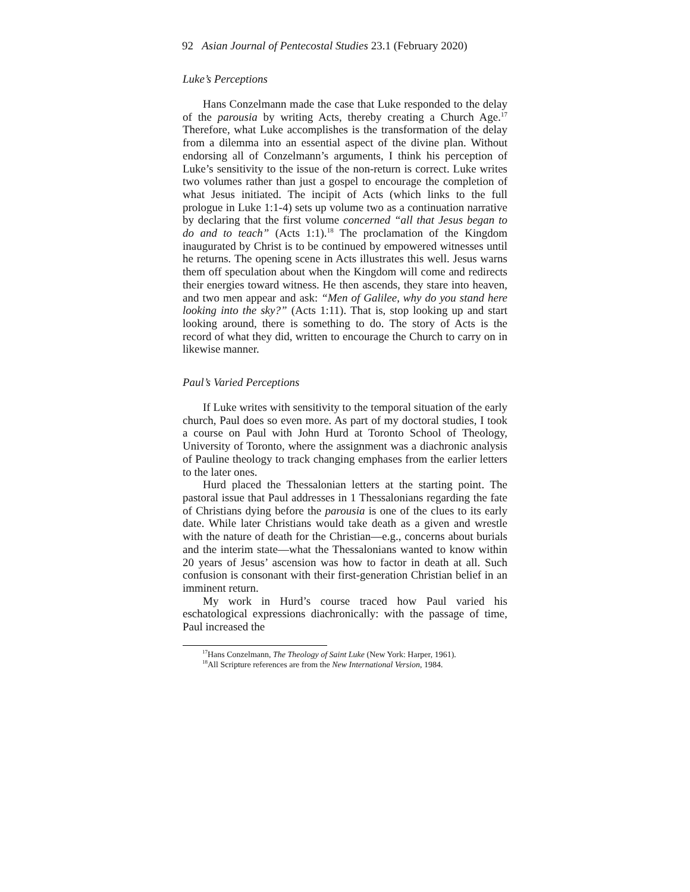92 Asian Journal of Pentecostal Studies 23.1 (February 2020)
Luke’s Perceptions
Hans Conzelmann made the case that Luke responded to the delay of the parousia by writing Acts, thereby creating a Church Age.<sup>17</sup> Therefore, what Luke accomplishes is the transformation of the delay from a dilemma into an essential aspect of the divine plan. Without endorsing all of Conzelmann’s arguments, I think his perception of Luke’s sensitivity to the issue of the non-return is correct. Luke writes two volumes rather than just a gospel to encourage the completion of what Jesus initiated. The incipit of Acts (which links to the full prologue in Luke 1:1-4) sets up volume two as a continuation narrative by declaring that the first volume concerned “all that Jesus began to do and to teach” (Acts 1:1).<sup>18</sup> The proclamation of the Kingdom inaugurated by Christ is to be continued by empowered witnesses until he returns. The opening scene in Acts illustrates this well. Jesus warns them off speculation about when the Kingdom will come and redirects their energies toward witness. He then ascends, they stare into heaven, and two men appear and ask: “Men of Galilee, why do you stand here looking into the sky?” (Acts 1:11). That is, stop looking up and start looking around, there is something to do. The story of Acts is the record of what they did, written to encourage the Church to carry on in likewise manner.
Paul’s Varied Perceptions
If Luke writes with sensitivity to the temporal situation of the early church, Paul does so even more. As part of my doctoral studies, I took a course on Paul with John Hurd at Toronto School of Theology, University of Toronto, where the assignment was a diachronic analysis of Pauline theology to track changing emphases from the earlier letters to the later ones.
Hurd placed the Thessalonian letters at the starting point. The pastoral issue that Paul addresses in 1 Thessalonians regarding the fate of Christians dying before the parousia is one of the clues to its early date. While later Christians would take death as a given and wrestle with the nature of death for the Christian—e.g., concerns about burials and the interim state—what the Thessalonians wanted to know within 20 years of Jesus’ ascension was how to factor in death at all. Such confusion is consonant with their first-generation Christian belief in an imminent return.
My work in Hurd’s course traced how Paul varied his eschatological expressions diachronically: with the passage of time, Paul increased the
<sup>17</sup> Hans Conzelmann, The Theology of Saint Luke (New York: Harper, 1961).
<sup>18</sup> All Scripture references are from the New International Version, 1984.